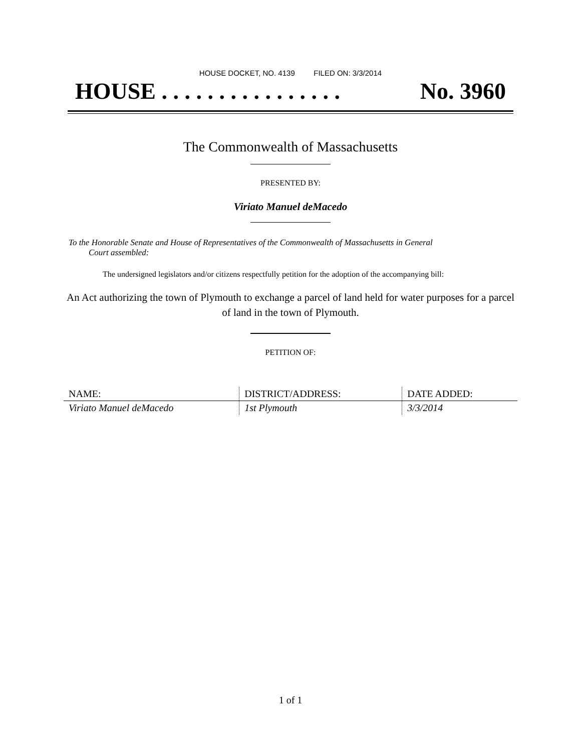HOUSE DOCKET, NO. 4139 FILED ON: 3/3/2014
HOUSE . . . . . . . . . . . . . . . . No. 3960
The Commonwealth of Massachusetts
PRESENTED BY:
Viriato Manuel deMacedo
To the Honorable Senate and House of Representatives of the Commonwealth of Massachusetts in General
Court assembled:
The undersigned legislators and/or citizens respectfully petition for the adoption of the accompanying bill:
An Act authorizing the town of Plymouth to exchange a parcel of land held for water purposes for a parcel of land in the town of Plymouth.
PETITION OF:
| NAME: | DISTRICT/ADDRESS: | DATE ADDED: |
| --- | --- | --- |
| Viriato Manuel deMacedo | 1st Plymouth | 3/3/2014 |
1 of 1